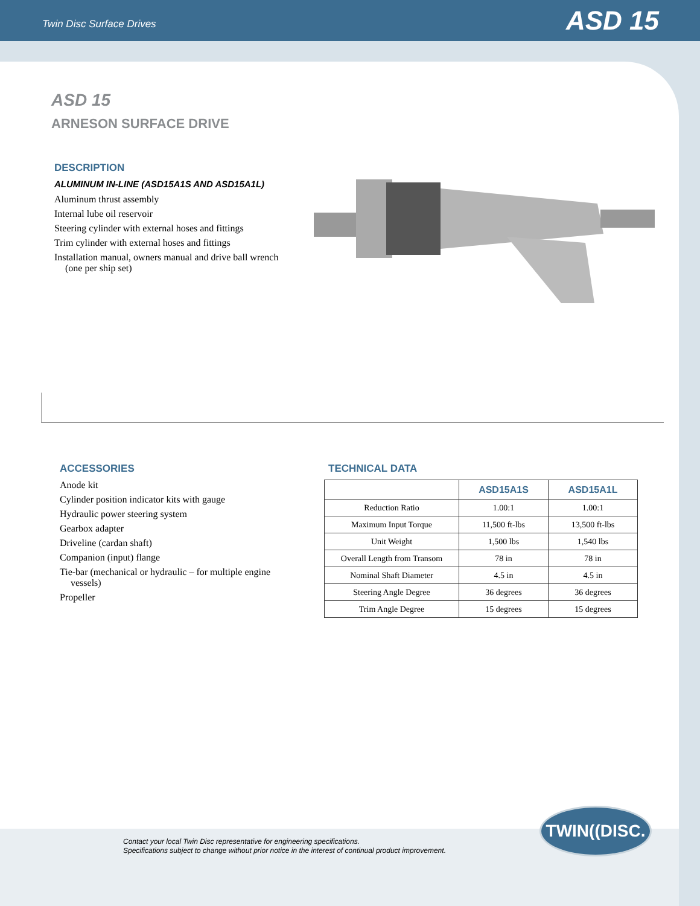Twin Disc Surface Drives ASD 15
ASD 15
ARNESON SURFACE DRIVE
DESCRIPTION
ALUMINUM IN-LINE (ASD15A1S AND ASD15A1L)
Aluminum thrust assembly
Internal lube oil reservoir
Steering cylinder with external hoses and fittings
Trim cylinder with external hoses and fittings
Installation manual, owners manual and drive ball wrench (one per ship set)
ACCESSORIES
Anode kit
Cylinder position indicator kits with gauge
Hydraulic power steering system
Gearbox adapter
Driveline (cardan shaft)
Companion (input) flange
Tie-bar (mechanical or hydraulic – for multiple engine vessels)
Propeller
TECHNICAL DATA
| | ASD15A1S | ASD15A1L |
| --- | --- | --- |
| Reduction Ratio | 1.00:1 | 1.00:1 |
| Maximum Input Torque | 11,500 ft-lbs | 13,500 ft-lbs |
| Unit Weight | 1,500 lbs | 1,540 lbs |
| Overall Length from Transom | 78 in | 78 in |
| Nominal Shaft Diameter | 4.5 in | 4.5 in |
| Steering Angle Degree | 36 degrees | 36 degrees |
| Trim Angle Degree | 15 degrees | 15 degrees |
Contact your local Twin Disc representative for engineering specifications.
Specifications subject to change without prior notice in the interest of continual product improvement.
TWIN((DISC.